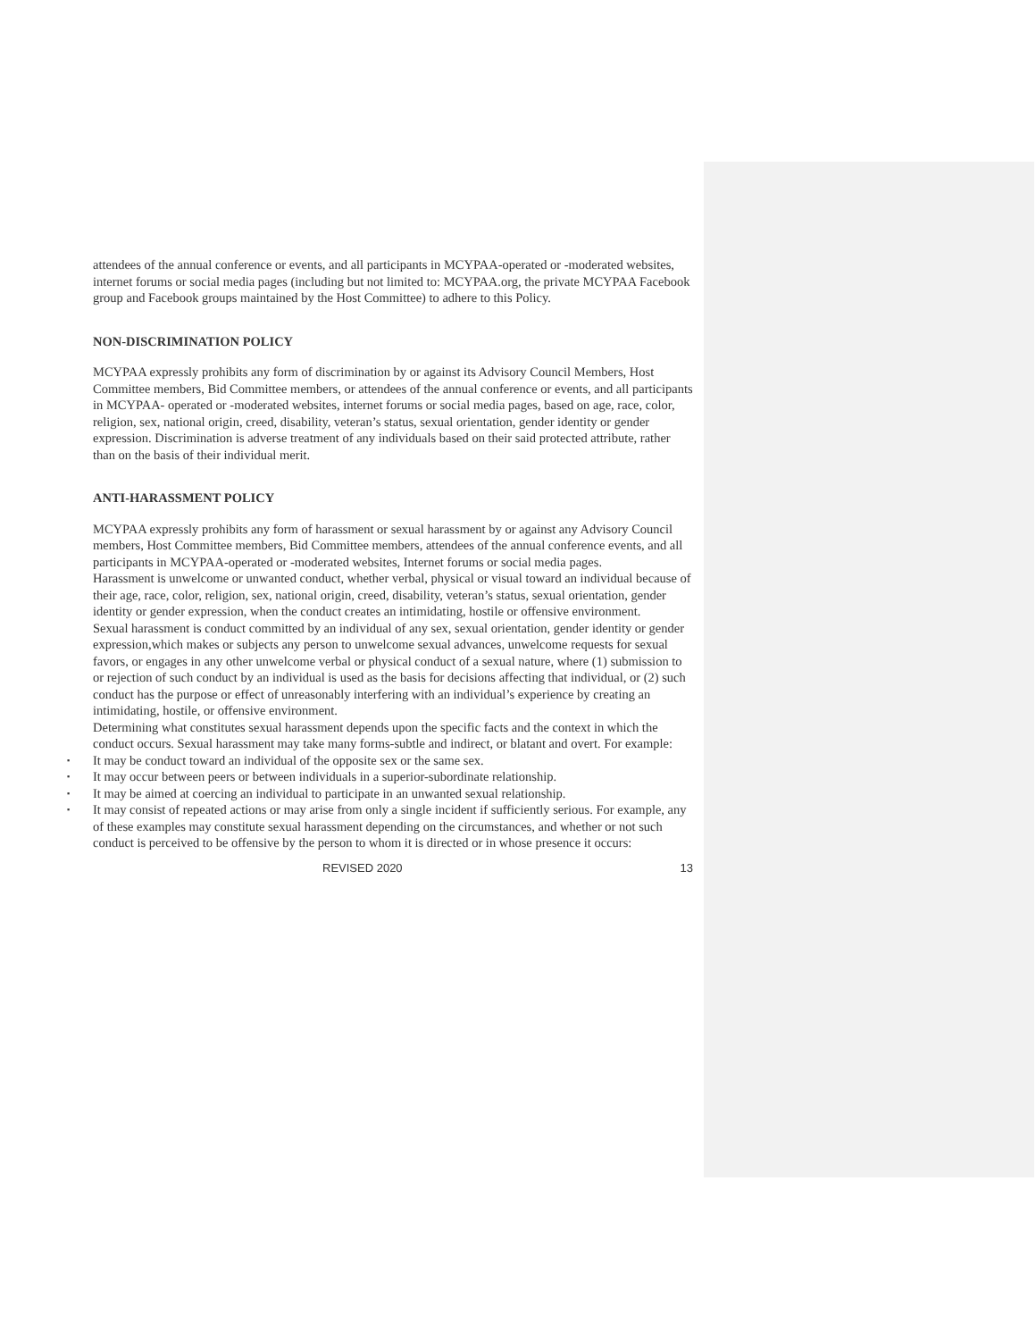attendees of the annual conference or events, and all participants in MCYPAA-operated or -moderated websites, internet forums or social media pages (including but not limited to: MCYPAA.org, the private MCYPAA Facebook group and Facebook groups maintained by the Host Committee) to adhere to this Policy.
NON-DISCRIMINATION POLICY
MCYPAA expressly prohibits any form of discrimination by or against its Advisory Council Members, Host Committee members, Bid Committee members, or attendees of the annual conference or events, and all participants in MCYPAA- operated or -moderated websites, internet forums or social media pages, based on age, race, color, religion, sex, national origin, creed, disability, veteran’s status, sexual orientation, gender identity or gender expression. Discrimination is adverse treatment of any individuals based on their said protected attribute, rather than on the basis of their individual merit.
ANTI-HARASSMENT POLICY
MCYPAA expressly prohibits any form of harassment or sexual harassment by or against any Advisory Council members, Host Committee members, Bid Committee members, attendees of the annual conference events, and all participants in MCYPAA-operated or -moderated websites, Internet forums or social media pages.
Harassment is unwelcome or unwanted conduct, whether verbal, physical or visual toward an individual because of their age, race, color, religion, sex, national origin, creed, disability, veteran’s status, sexual orientation, gender identity or gender expression, when the conduct creates an intimidating, hostile or offensive environment.
Sexual harassment is conduct committed by an individual of any sex, sexual orientation, gender identity or gender expression,which makes or subjects any person to unwelcome sexual advances, unwelcome requests for sexual favors, or engages in any other unwelcome verbal or physical conduct of a sexual nature, where (1) submission to or rejection of such conduct by an individual is used as the basis for decisions affecting that individual, or (2) such conduct has the purpose or effect of unreasonably interfering with an individual’s experience by creating an intimidating, hostile, or offensive environment.
Determining what constitutes sexual harassment depends upon the specific facts and the context in which the conduct occurs. Sexual harassment may take many forms-subtle and indirect, or blatant and overt. For example:
▪ It may be conduct toward an individual of the opposite sex or the same sex.
▪ It may occur between peers or between individuals in a superior-subordinate relationship.
▪ It may be aimed at coercing an individual to participate in an unwanted sexual relationship.
▪ It may consist of repeated actions or may arise from only a single incident if sufficiently serious. For example, any of these examples may constitute sexual harassment depending on the circumstances, and whether or not such conduct is perceived to be offensive by the person to whom it is directed or in whose presence it occurs:
REVISED 2020 13